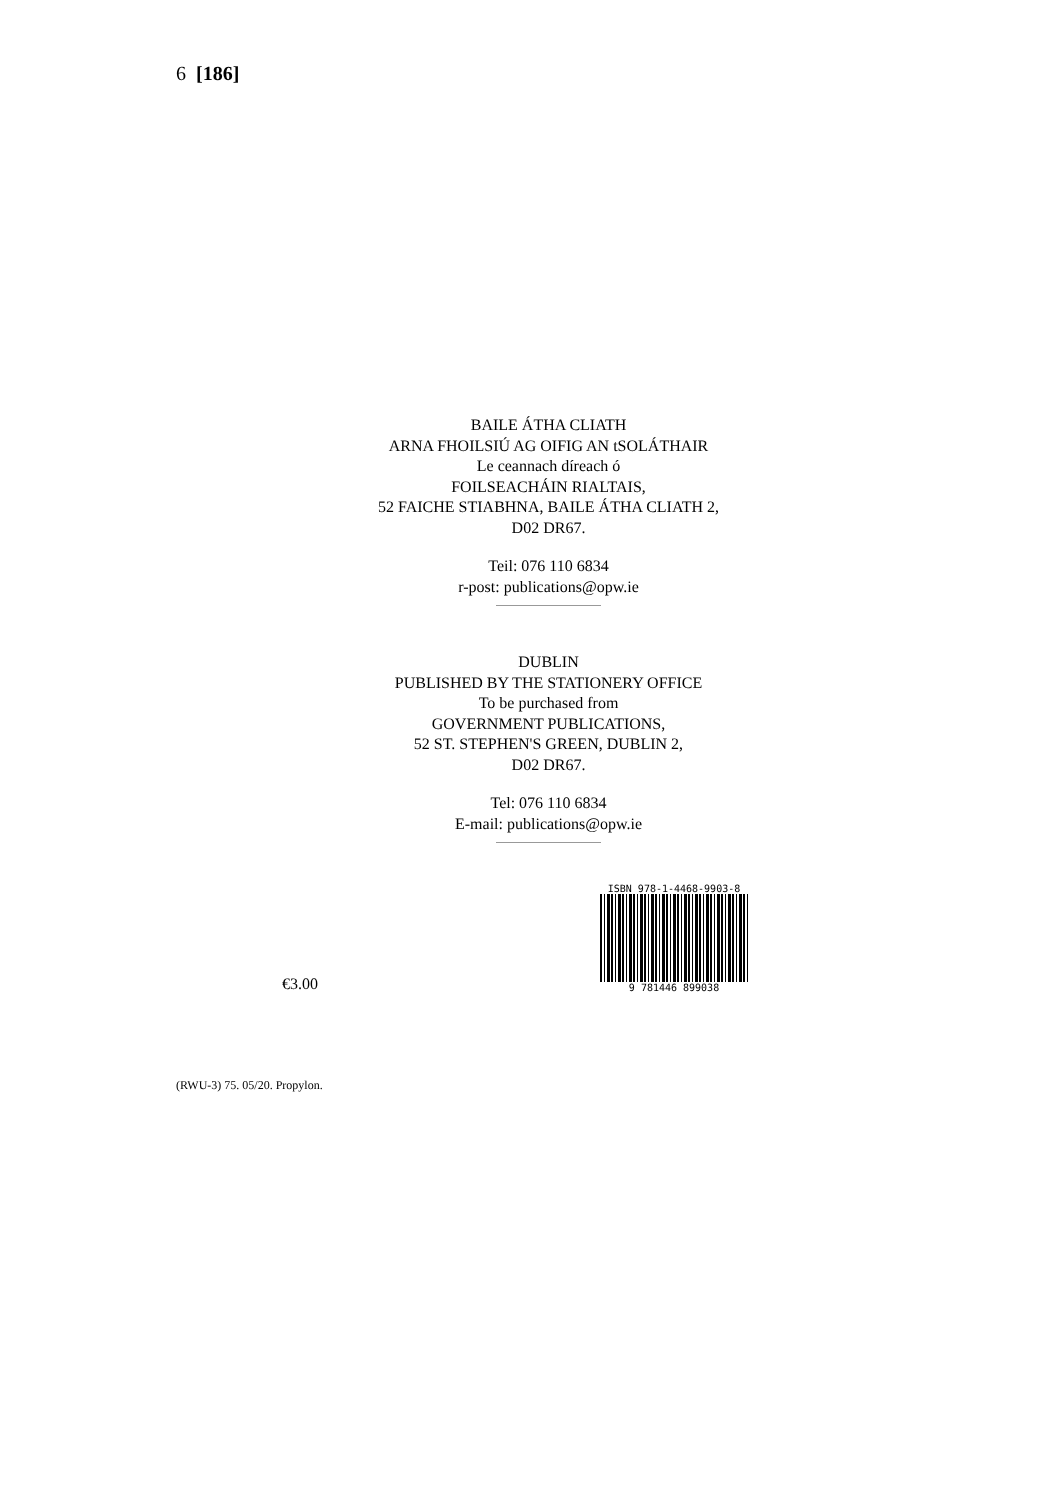6 [186]
BAILE ÁTHA CLIATH
ARNA FHOILSIÚ AG OIFIG AN tSOLÁTHAIR
Le ceannach díreach ó
FOILSEACHÁIN RIALTAIS,
52 FAICHE STIABHNA, BAILE ÁTHA CLIATH 2,
D02 DR67.
Teil: 076 110 6834
r-post: publications@opw.ie
DUBLIN
PUBLISHED BY THE STATIONERY OFFICE
To be purchased from
GOVERNMENT PUBLICATIONS,
52 ST. STEPHEN'S GREEN, DUBLIN 2,
D02 DR67.
Tel: 076 110 6834
E-mail: publications@opw.ie
€3.00
ISBN 978-1-4468-9903-8
9 781446 899038
(RWU-3) 75. 05/20. Propylon.